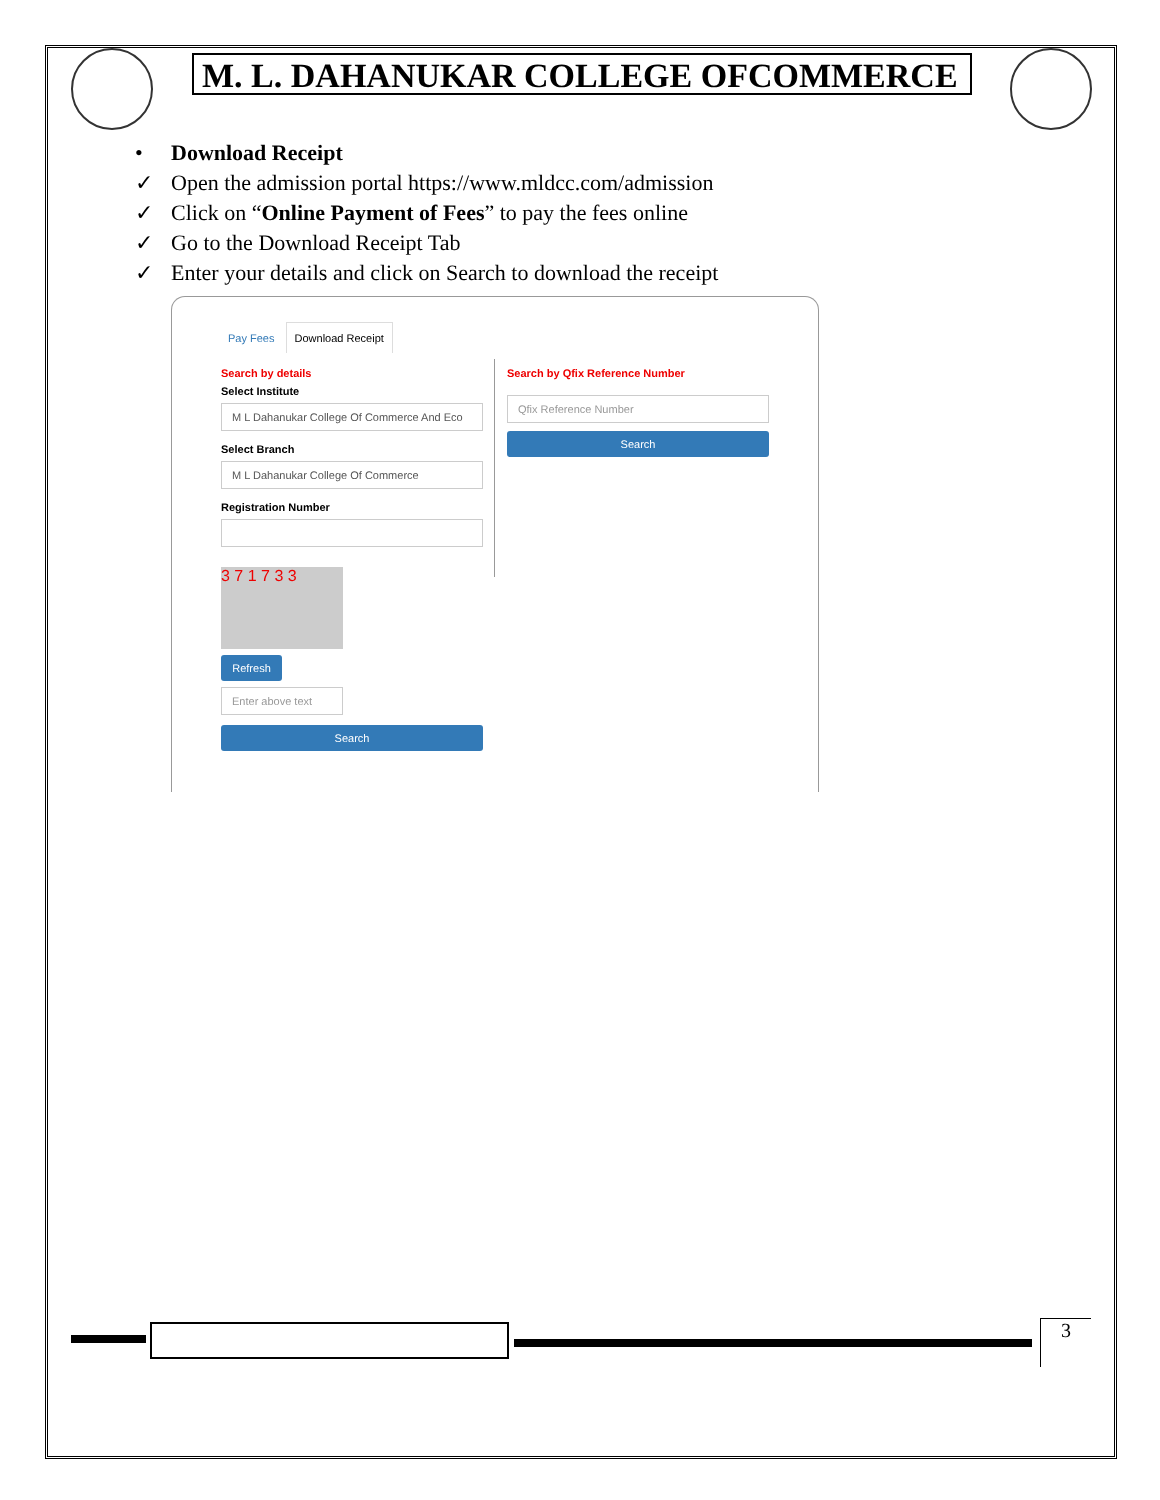M. L. DAHANUKAR COLLEGE OFCOMMERCE
• Download Receipt
✓ Open the admission portal https://www.mldcc.com/admission
✓ Click on “Online Payment of Fees” to pay the fees online
✓ Go to the Download Receipt Tab
✓ Enter your details and click on Search to download the receipt
Pay Fees Download Receipt
Search by details
Select Institute
M L Dahanukar College Of Commerce And Eco
Select Branch
M L Dahanukar College Of Commerce
Registration Number
3 7 1 7 3 3
Refresh
Enter above text
Search
Search by Qfix Reference Number
Qfix Reference Number
Search
3